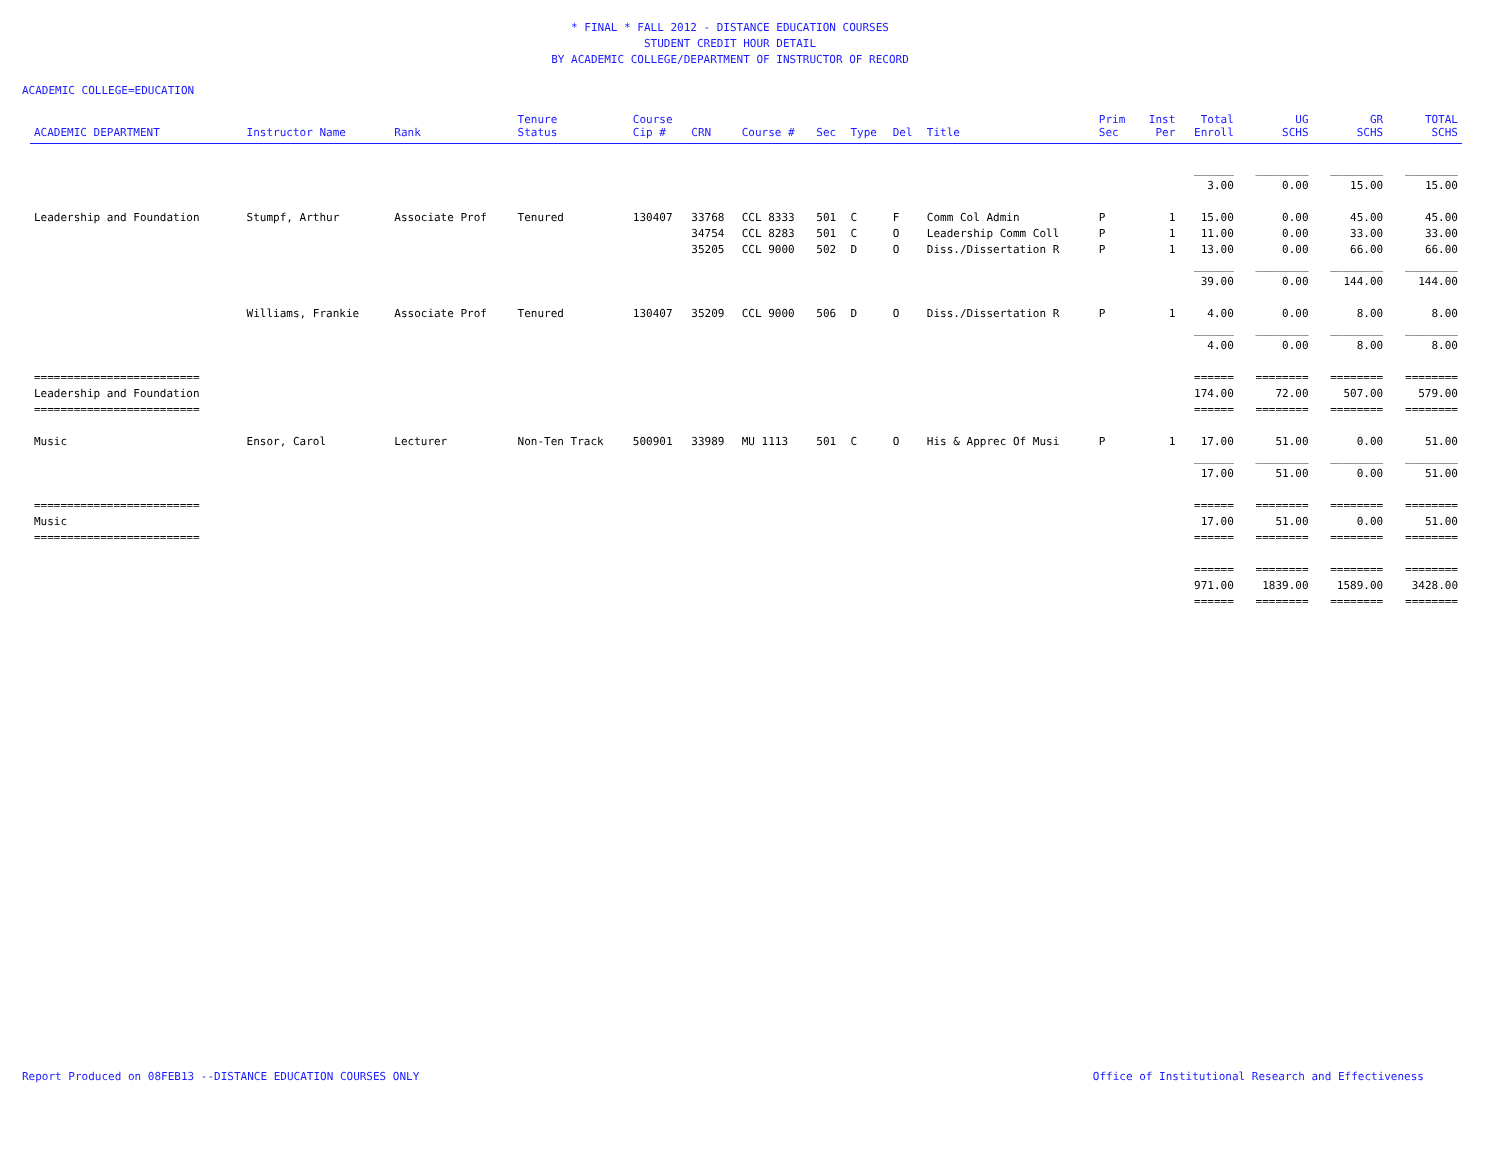* FINAL * FALL 2012 - DISTANCE EDUCATION COURSES
STUDENT CREDIT HOUR DETAIL
BY ACADEMIC COLLEGE/DEPARTMENT OF INSTRUCTOR OF RECORD
ACADEMIC COLLEGE=EDUCATION
| ACADEMIC DEPARTMENT | Instructor Name | Rank | Tenure Status | Course Cip # | CRN | Course # | Sec | Type | Del | Title | Prim Sec | Inst Per | Total Enroll | UG SCHS | GR SCHS | TOTAL SCHS |
| --- | --- | --- | --- | --- | --- | --- | --- | --- | --- | --- | --- | --- | --- | --- | --- | --- |
| | | | | | | | | | | | | | ______ | ________ | ________ | ________ |
| | | | | | | | | | | | | | 3.00 | 0.00 | 15.00 | 15.00 |
| Leadership and Foundation | Stumpf, Arthur | Associate Prof | Tenured | 130407 | 33768 | CCL 8333 | 501 | C | F | Comm Col Admin | P | 1 | 15.00 | 0.00 | 45.00 | 45.00 |
| | | | | | 34754 | CCL 8283 | 501 | C | O | Leadership Comm Coll | P | 1 | 11.00 | 0.00 | 33.00 | 33.00 |
| | | | | | 35205 | CCL 9000 | 502 | D | O | Diss./Dissertation R | P | 1 | 13.00 | 0.00 | 66.00 | 66.00 |
| | | | | | | | | | | | | | ______ | ________ | ________ | ________ |
| | | | | | | | | | | | | | 39.00 | 0.00 | 144.00 | 144.00 |
| | Williams, Frankie | Associate Prof | Tenured | 130407 | 35209 | CCL 9000 | 506 | D | O | Diss./Dissertation R | P | 1 | 4.00 | 0.00 | 8.00 | 8.00 |
| | | | | | | | | | | | | | ______ | ________ | ________ | ________ |
| | | | | | | | | | | | | | 4.00 | 0.00 | 8.00 | 8.00 |
| ========================= | | | | | | | | | | | | | ====== | ======== | ======== | ======== |
| Leadership and Foundation | | | | | | | | | | | | | 174.00 | 72.00 | 507.00 | 579.00 |
| ========================= | | | | | | | | | | | | | ====== | ======== | ======== | ======== |
| Music | Ensor, Carol | Lecturer | Non-Ten Track | 500901 | 33989 | MU 1113 | 501 | C | O | His & Apprec Of Musi | P | 1 | 17.00 | 51.00 | 0.00 | 51.00 |
| | | | | | | | | | | | | | ______ | ________ | ________ | ________ |
| | | | | | | | | | | | | | 17.00 | 51.00 | 0.00 | 51.00 |
| ========================= | | | | | | | | | | | | | ====== | ======== | ======== | ======== |
| Music | | | | | | | | | | | | | 17.00 | 51.00 | 0.00 | 51.00 |
| ========================= | | | | | | | | | | | | | ====== | ======== | ======== | ======== |
| | | | | | | | | | | | | | ====== | ======== | ======== | ======== |
| | | | | | | | | | | | | | 971.00 | 1839.00 | 1589.00 | 3428.00 |
| | | | | | | | | | | | | | ====== | ======== | ======== | ======== |
Report Produced on 08FEB13 --DISTANCE EDUCATION COURSES ONLY Office of Institutional Research and Effectiveness